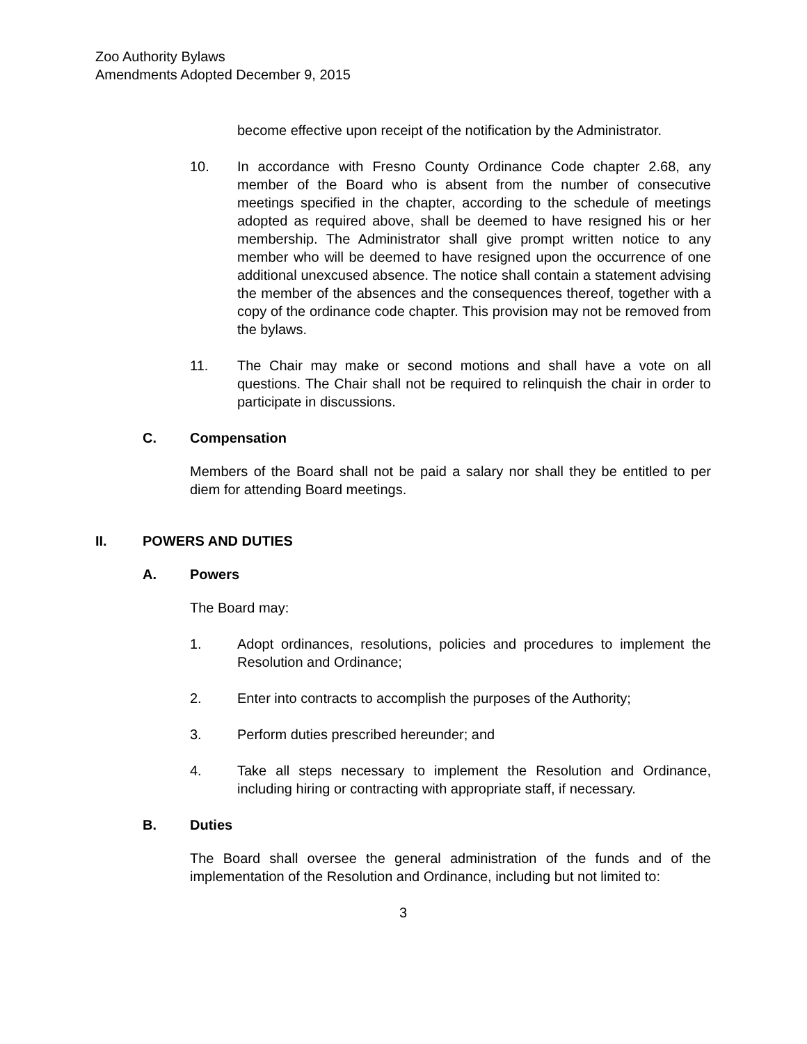Zoo Authority Bylaws
Amendments Adopted December 9, 2015
become effective upon receipt of the notification by the Administrator.
10. In accordance with Fresno County Ordinance Code chapter 2.68, any member of the Board who is absent from the number of consecutive meetings specified in the chapter, according to the schedule of meetings adopted as required above, shall be deemed to have resigned his or her membership. The Administrator shall give prompt written notice to any member who will be deemed to have resigned upon the occurrence of one additional unexcused absence. The notice shall contain a statement advising the member of the absences and the consequences thereof, together with a copy of the ordinance code chapter. This provision may not be removed from the bylaws.
11. The Chair may make or second motions and shall have a vote on all questions. The Chair shall not be required to relinquish the chair in order to participate in discussions.
C. Compensation
Members of the Board shall not be paid a salary nor shall they be entitled to per diem for attending Board meetings.
II. POWERS AND DUTIES
A. Powers
The Board may:
1. Adopt ordinances, resolutions, policies and procedures to implement the Resolution and Ordinance;
2. Enter into contracts to accomplish the purposes of the Authority;
3. Perform duties prescribed hereunder; and
4. Take all steps necessary to implement the Resolution and Ordinance, including hiring or contracting with appropriate staff, if necessary.
B. Duties
The Board shall oversee the general administration of the funds and of the implementation of the Resolution and Ordinance, including but not limited to:
3